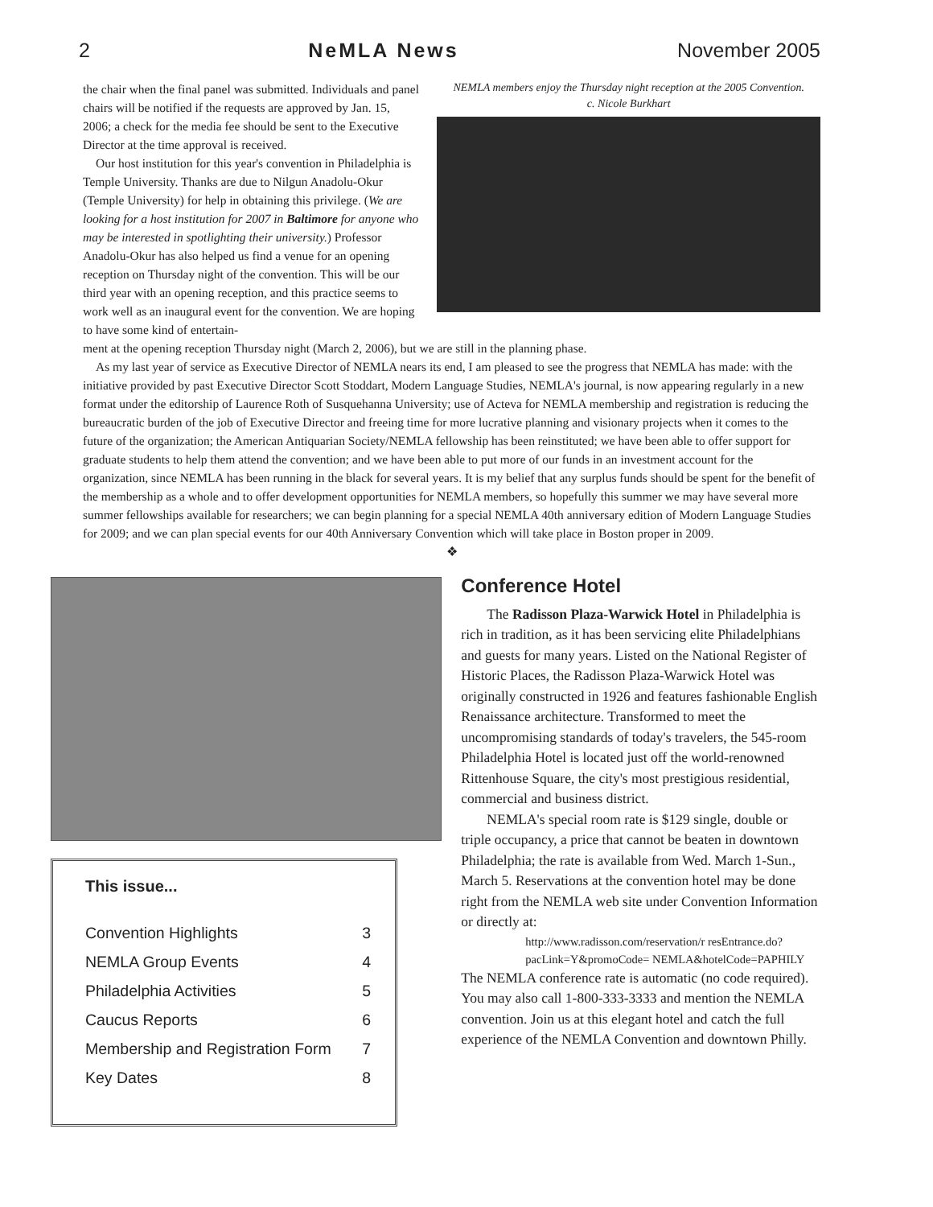2 NeMLA News November 2005
the chair when the final panel was submitted. Individuals and panel chairs will be notified if the requests are approved by Jan. 15, 2006; a check for the media fee should be sent to the Executive Director at the time approval is received.
Our host institution for this year's convention in Philadelphia is Temple University. Thanks are due to Nilgun Anadolu-Okur (Temple University) for help in obtaining this privilege. (We are looking for a host institution for 2007 in Baltimore for anyone who may be interested in spotlighting their university.) Professor Anadolu-Okur has also helped us find a venue for an opening reception on Thursday night of the convention. This will be our third year with an opening reception, and this practice seems to work well as an inaugural event for the convention. We are hoping to have some kind of entertain-
NEMLA members enjoy the Thursday night reception at the 2005 Convention.
c. Nicole Burkhart
ment at the opening reception Thursday night (March 2, 2006), but we are still in the planning phase.
As my last year of service as Executive Director of NEMLA nears its end, I am pleased to see the progress that NEMLA has made: with the initiative provided by past Executive Director Scott Stoddart, Modern Language Studies, NEMLA's journal, is now appearing regularly in a new format under the editorship of Laurence Roth of Susquehanna University; use of Acteva for NEMLA membership and registration is reducing the bureaucratic burden of the job of Executive Director and freeing time for more lucrative planning and visionary projects when it comes to the future of the organization; the American Antiquarian Society/NEMLA fellowship has been reinstituted; we have been able to offer support for graduate students to help them attend the convention; and we have been able to put more of our funds in an investment account for the organization, since NEMLA has been running in the black for several years. It is my belief that any surplus funds should be spent for the benefit of the membership as a whole and to offer development opportunities for NEMLA members, so hopefully this summer we may have several more summer fellowships available for researchers; we can begin planning for a special NEMLA 40th anniversary edition of Modern Language Studies for 2009; and we can plan special events for our 40th Anniversary Convention which will take place in Boston proper in 2009.
❖
This issue...
Convention Highlights 3
NEMLA Group Events 4
Philadelphia Activities 5
Caucus Reports 6
Membership and Registration Form 7
Key Dates 8
Conference Hotel
The Radisson Plaza-Warwick Hotel in Philadelphia is rich in tradition, as it has been servicing elite Philadelphians and guests for many years. Listed on the National Register of Historic Places, the Radisson Plaza-Warwick Hotel was originally constructed in 1926 and features fashionable English Renaissance architecture. Transformed to meet the uncompromising standards of today's travelers, the 545-room Philadelphia Hotel is located just off the world-renowned Rittenhouse Square, the city's most prestigious residential, commercial and business district.
NEMLA's special room rate is $129 single, double or triple occupancy, a price that cannot be beaten in downtown Philadelphia; the rate is available from Wed. March 1-Sun., March 5. Reservations at the convention hotel may be done right from the NEMLA web site under Convention Information or directly at:
http://www.radisson.com/reservation/r resEntrance.do?pacLink=Y&promoCode= NEMLA&hotelCode=PAPHILY
The NEMLA conference rate is automatic (no code required). You may also call 1-800-333-3333 and mention the NEMLA convention. Join us at this elegant hotel and catch the full experience of the NEMLA Convention and downtown Philly.